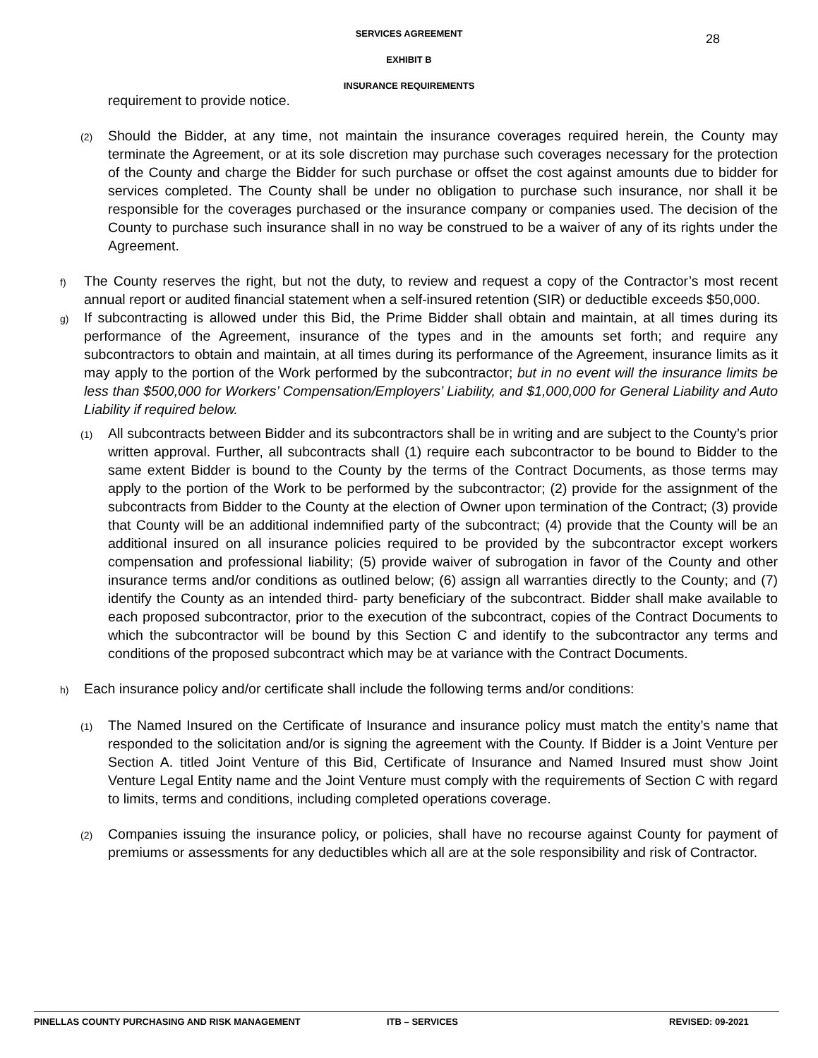28
SERVICES AGREEMENT
EXHIBIT B
INSURANCE REQUIREMENTS
requirement to provide notice.
(2)
Should the Bidder, at any time, not maintain the insurance coverages required herein, the County may terminate the Agreement, or at its sole discretion may purchase such coverages necessary for the protection of the County and charge the Bidder for such purchase or offset the cost against amounts due to bidder for services completed. The County shall be under no obligation to purchase such insurance, nor shall it be responsible for the coverages purchased or the insurance company or companies used. The decision of the County to purchase such insurance shall in no way be construed to be a waiver of any of its rights under the Agreement.
f)
The County reserves the right, but not the duty, to review and request a copy of the Contractor’s most recent annual report or audited financial statement when a self-insured retention (SIR) or deductible exceeds $50,000.
g)
If subcontracting is allowed under this Bid, the Prime Bidder shall obtain and maintain, at all times during its performance of the Agreement, insurance of the types and in the amounts set forth; and require any subcontractors to obtain and maintain, at all times during its performance of the Agreement, insurance limits as it may apply to the portion of the Work performed by the subcontractor; but in no event will the insurance limits be less than $500,000 for Workers’ Compensation/Employers’ Liability, and $1,000,000 for General Liability and Auto Liability if required below.
(1)
All subcontracts between Bidder and its subcontractors shall be in writing and are subject to the County’s prior written approval. Further, all subcontracts shall (1) require each subcontractor to be bound to Bidder to the same extent Bidder is bound to the County by the terms of the Contract Documents, as those terms may apply to the portion of the Work to be performed by the subcontractor; (2) provide for the assignment of the subcontracts from Bidder to the County at the election of Owner upon termination of the Contract; (3) provide that County will be an additional indemnified party of the subcontract; (4) provide that the County will be an additional insured on all insurance policies required to be provided by the subcontractor except workers compensation and professional liability; (5) provide waiver of subrogation in favor of the County and other insurance terms and/or conditions as outlined below; (6) assign all warranties directly to the County; and (7) identify the County as an intended third- party beneficiary of the subcontract. Bidder shall make available to each proposed subcontractor, prior to the execution of the subcontract, copies of the Contract Documents to which the subcontractor will be bound by this Section C and identify to the subcontractor any terms and conditions of the proposed subcontract which may be at variance with the Contract Documents.
h)
Each insurance policy and/or certificate shall include the following terms and/or conditions:
(1)
The Named Insured on the Certificate of Insurance and insurance policy must match the entity’s name that responded to the solicitation and/or is signing the agreement with the County. If Bidder is a Joint Venture per Section A. titled Joint Venture of this Bid, Certificate of Insurance and Named Insured must show Joint Venture Legal Entity name and the Joint Venture must comply with the requirements of Section C with regard to limits, terms and conditions, including completed operations coverage.
(2)
Companies issuing the insurance policy, or policies, shall have no recourse against County for payment of premiums or assessments for any deductibles which all are at the sole responsibility and risk of Contractor.
PINELLAS COUNTY PURCHASING AND RISK MANAGEMENT ITB – SERVICES REVISED: 09-2021